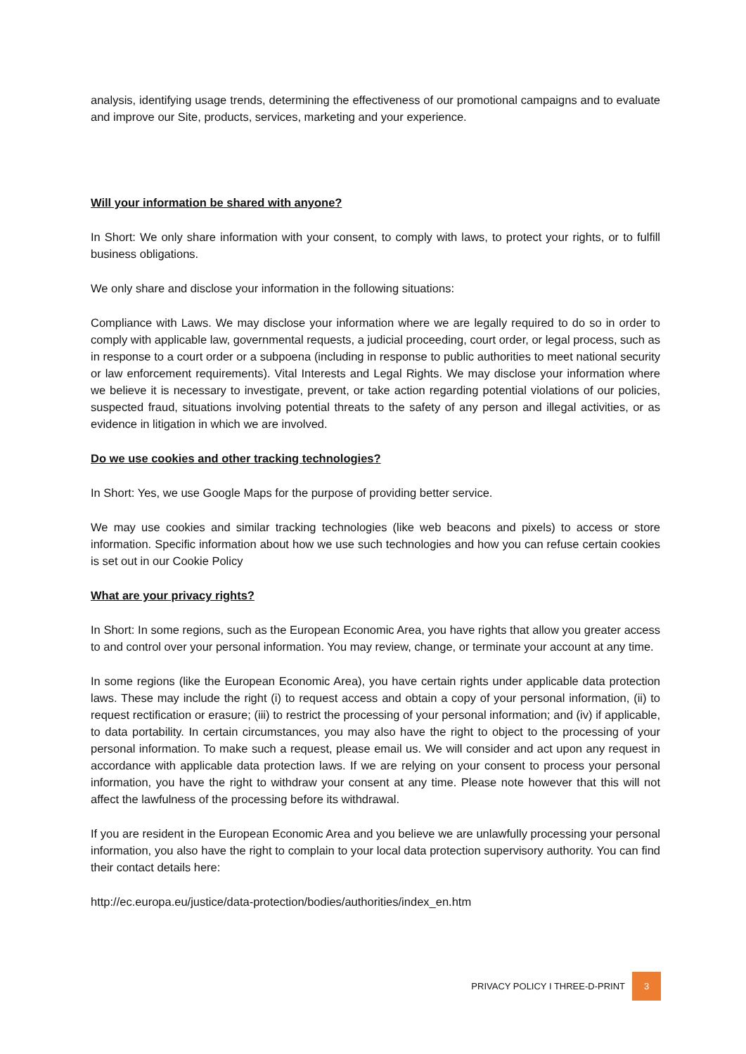analysis, identifying usage trends, determining the effectiveness of our promotional campaigns and to evaluate and improve our Site, products, services, marketing and your experience.
Will your information be shared with anyone?
In Short: We only share information with your consent, to comply with laws, to protect your rights, or to fulfill business obligations.
We only share and disclose your information in the following situations:
Compliance with Laws. We may disclose your information where we are legally required to do so in order to comply with applicable law, governmental requests, a judicial proceeding, court order, or legal process, such as in response to a court order or a subpoena (including in response to public authorities to meet national security or law enforcement requirements). Vital Interests and Legal Rights. We may disclose your information where we believe it is necessary to investigate, prevent, or take action regarding potential violations of our policies, suspected fraud, situations involving potential threats to the safety of any person and illegal activities, or as evidence in litigation in which we are involved.
Do we use cookies and other tracking technologies?
In Short: Yes, we use Google Maps for the purpose of providing better service.
We may use cookies and similar tracking technologies (like web beacons and pixels) to access or store information. Specific information about how we use such technologies and how you can refuse certain cookies is set out in our Cookie Policy
What are your privacy rights?
In Short: In some regions, such as the European Economic Area, you have rights that allow you greater access to and control over your personal information. You may review, change, or terminate your account at any time.
In some regions (like the European Economic Area), you have certain rights under applicable data protection laws. These may include the right (i) to request access and obtain a copy of your personal information, (ii) to request rectification or erasure; (iii) to restrict the processing of your personal information; and (iv) if applicable, to data portability. In certain circumstances, you may also have the right to object to the processing of your personal information. To make such a request, please email us. We will consider and act upon any request in accordance with applicable data protection laws. If we are relying on your consent to process your personal information, you have the right to withdraw your consent at any time. Please note however that this will not affect the lawfulness of the processing before its withdrawal.
If you are resident in the European Economic Area and you believe we are unlawfully processing your personal information, you also have the right to complain to your local data protection supervisory authority. You can find their contact details here:
http://ec.europa.eu/justice/data-protection/bodies/authorities/index_en.htm
PRIVACY POLICY I THREE-D-PRINT 3